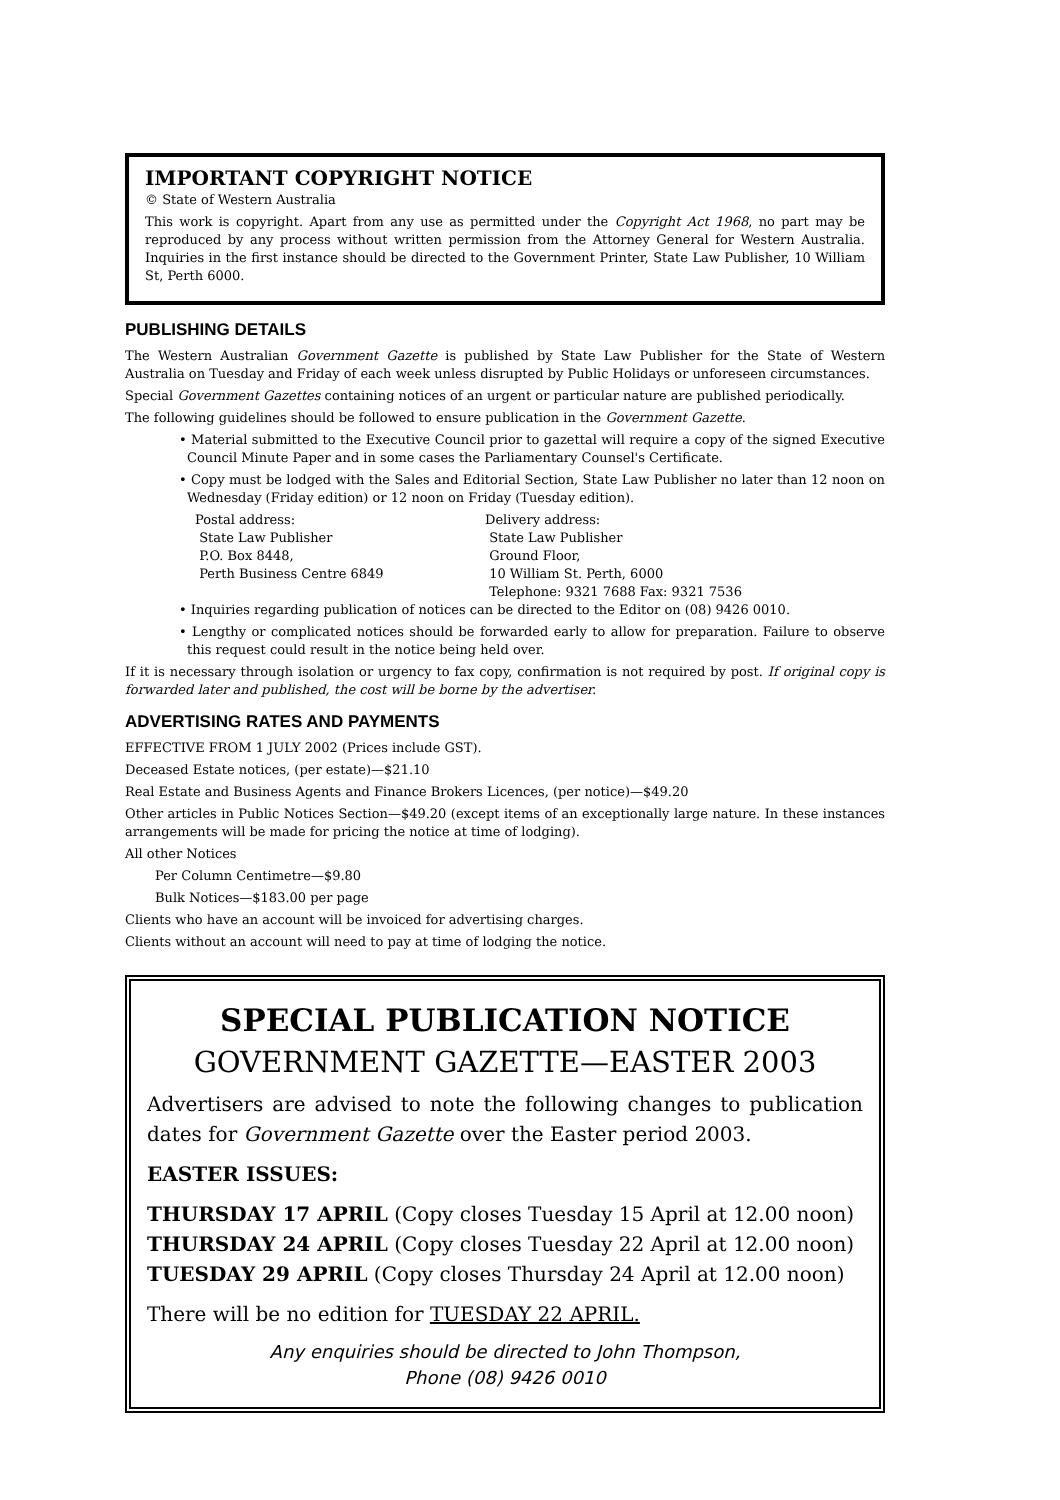IMPORTANT COPYRIGHT NOTICE
© State of Western Australia
This work is copyright. Apart from any use as permitted under the Copyright Act 1968, no part may be reproduced by any process without written permission from the Attorney General for Western Australia. Inquiries in the first instance should be directed to the Government Printer, State Law Publisher, 10 William St, Perth 6000.
PUBLISHING DETAILS
The Western Australian Government Gazette is published by State Law Publisher for the State of Western Australia on Tuesday and Friday of each week unless disrupted by Public Holidays or unforeseen circumstances.
Special Government Gazettes containing notices of an urgent or particular nature are published periodically.
The following guidelines should be followed to ensure publication in the Government Gazette.
• Material submitted to the Executive Council prior to gazettal will require a copy of the signed Executive Council Minute Paper and in some cases the Parliamentary Counsel's Certificate.
• Copy must be lodged with the Sales and Editorial Section, State Law Publisher no later than 12 noon on Wednesday (Friday edition) or 12 noon on Friday (Tuesday edition).
Postal address:
State Law Publisher
P.O. Box 8448,
Perth Business Centre 6849
Delivery address:
State Law Publisher
Ground Floor,
10 William St. Perth, 6000
Telephone: 9321 7688 Fax: 9321 7536
• Inquiries regarding publication of notices can be directed to the Editor on (08) 9426 0010.
• Lengthy or complicated notices should be forwarded early to allow for preparation. Failure to observe this request could result in the notice being held over.
If it is necessary through isolation or urgency to fax copy, confirmation is not required by post. If original copy is forwarded later and published, the cost will be borne by the advertiser.
ADVERTISING RATES AND PAYMENTS
EFFECTIVE FROM 1 JULY 2002 (Prices include GST).
Deceased Estate notices, (per estate)—$21.10
Real Estate and Business Agents and Finance Brokers Licences, (per notice)—$49.20
Other articles in Public Notices Section—$49.20 (except items of an exceptionally large nature. In these instances arrangements will be made for pricing the notice at time of lodging).
All other Notices
Per Column Centimetre—$9.80
Bulk Notices—$183.00 per page
Clients who have an account will be invoiced for advertising charges.
Clients without an account will need to pay at time of lodging the notice.
SPECIAL PUBLICATION NOTICE
GOVERNMENT GAZETTE—EASTER 2003
Advertisers are advised to note the following changes to publication dates for Government Gazette over the Easter period 2003.
EASTER ISSUES:
THURSDAY 17 APRIL (Copy closes Tuesday 15 April at 12.00 noon)
THURSDAY 24 APRIL (Copy closes Tuesday 22 April at 12.00 noon)
TUESDAY 29 APRIL (Copy closes Thursday 24 April at 12.00 noon)
There will be no edition for TUESDAY 22 APRIL.
Any enquiries should be directed to John Thompson,
Phone (08) 9426 0010